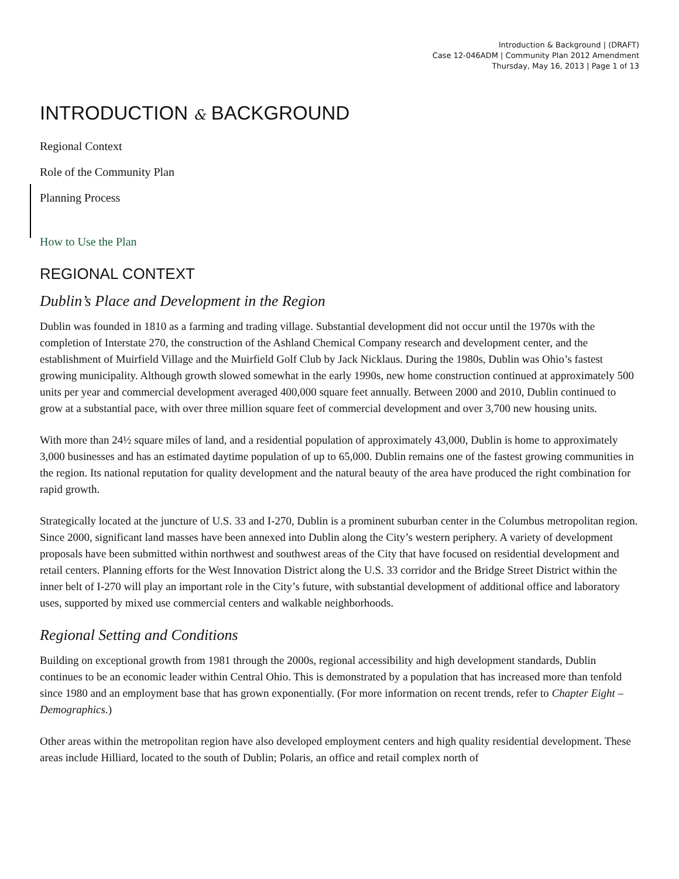Introduction & Background | (DRAFT)
Case 12-046ADM | Community Plan 2012 Amendment
Thursday, May 16, 2013 | Page 1 of 13
INTRODUCTION & BACKGROUND
Regional Context
Role of the Community Plan
Planning Process
How to Use the Plan
REGIONAL CONTEXT
Dublin’s Place and Development in the Region
Dublin was founded in 1810 as a farming and trading village. Substantial development did not occur until the 1970s with the completion of Interstate 270, the construction of the Ashland Chemical Company research and development center, and the establishment of Muirfield Village and the Muirfield Golf Club by Jack Nicklaus. During the 1980s, Dublin was Ohio’s fastest growing municipality. Although growth slowed somewhat in the early 1990s, new home construction continued at approximately 500 units per year and commercial development averaged 400,000 square feet annually. Between 2000 and 2010, Dublin continued to grow at a substantial pace, with over three million square feet of commercial development and over 3,700 new housing units.
With more than 24½ square miles of land, and a residential population of approximately 43,000, Dublin is home to approximately 3,000 businesses and has an estimated daytime population of up to 65,000. Dublin remains one of the fastest growing communities in the region. Its national reputation for quality development and the natural beauty of the area have produced the right combination for rapid growth.
Strategically located at the juncture of U.S. 33 and I-270, Dublin is a prominent suburban center in the Columbus metropolitan region. Since 2000, significant land masses have been annexed into Dublin along the City’s western periphery. A variety of development proposals have been submitted within northwest and southwest areas of the City that have focused on residential development and retail centers. Planning efforts for the West Innovation District along the U.S. 33 corridor and the Bridge Street District within the inner belt of I-270 will play an important role in the City’s future, with substantial development of additional office and laboratory uses, supported by mixed use commercial centers and walkable neighborhoods.
Regional Setting and Conditions
Building on exceptional growth from 1981 through the 2000s, regional accessibility and high development standards, Dublin continues to be an economic leader within Central Ohio. This is demonstrated by a population that has increased more than tenfold since 1980 and an employment base that has grown exponentially. (For more information on recent trends, refer to Chapter Eight – Demographics.)
Other areas within the metropolitan region have also developed employment centers and high quality residential development. These areas include Hilliard, located to the south of Dublin; Polaris, an office and retail complex north of